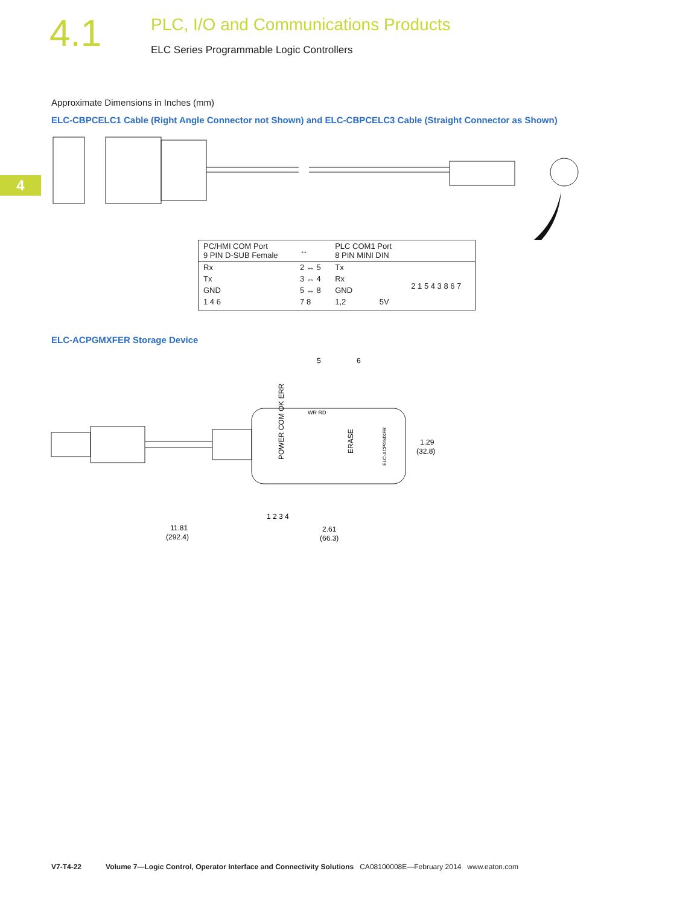4.1
PLC, I/O and Communications Products
ELC Series Programmable Logic Controllers
4
Approximate Dimensions in Inches (mm)
ELC-CBPCELC1 Cable (Right Angle Connector not Shown) and ELC-CBPCELC3 Cable (Straight Connector as Shown)
| PC/HMI COM Port 9 PIN D-SUB Female | ↔ | PLC COM1 Port 8 PIN MINI DIN | | |
| Rx | 2 ↔ 5 | Tx | | 2 1 5 4 3 8 6 7 |
| Tx | 3 ↔ 4 | Rx | | |
| GND | 5 ↔ 8 | GND | | |
| 1 4 6 | 7 8 | 1,2 | 5V | |
ELC-ACPGMXFER Storage Device
5
6
POWER COM OK ERR
ERASE
ELC-ACPGMXFR
WR RD
1.29
(32.8)
1 2 3 4
11.81
(292.4)
2.61
(66.3)
V7-T4-22 Volume 7—Logic Control, Operator Interface and Connectivity Solutions CA08100008E—February 2014 www.eaton.com